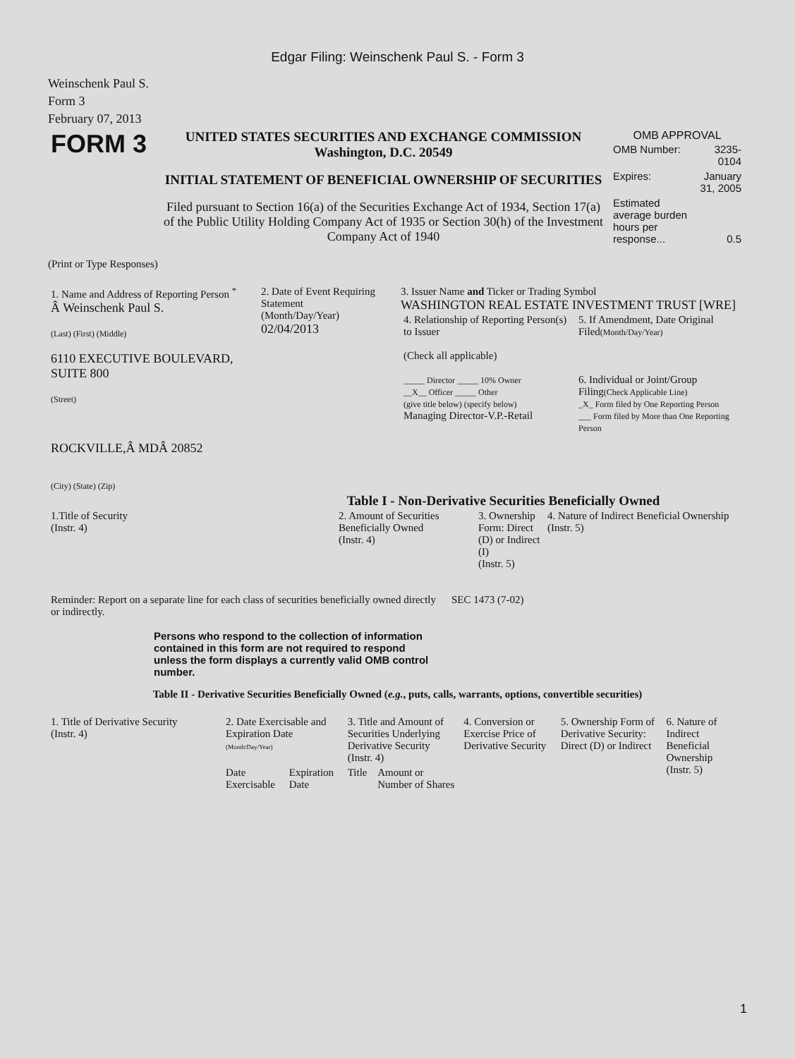Edgar Filing: Weinschenk Paul S. - Form 3
Weinschenk Paul S.
Form 3
February 07, 2013
| FORM 3 | UNITED STATES SECURITIES AND EXCHANGE COMMISSION Washington, D.C. 20549 INITIAL STATEMENT OF BENEFICIAL OWNERSHIP OF SECURITIES Filed pursuant to Section 16(a) of the Securities Exchange Act of 1934, Section 17(a) of the Public Utility Holding Company Act of 1935 or Section 30(h) of the Investment Company Act of 1940 | OMB APPROVAL / OMB Number: / 3235-0104 / / Expires: / January 31, 2005 / / Estimated average burden hours per response... / 0.5 / |
(Print or Type Responses)
| 1. Name and Address of Reporting Person <sup>*</sup> Â Weinschenk Paul S. (Last) (First) (Middle) 6110 EXECUTIVE BOULEVARD, SUITE 800 (Street) ROCKVILLE,Â MDÂ 20852 (City) (State) (Zip) | 2. Date of Event Requiring Statement (Month/Day/Year) 02/04/2013 | 3. Issuer Name and Ticker or Trading Symbol WASHINGTON REAL ESTATE INVESTMENT TRUST [WRE] / 4. Relationship of Reporting Person(s) to Issuer (Check all applicable) _____ Director _____ 10% Owner __X__ Officer _____ Other (give title below) (specify below) Managing Director-V.P.-Retail / 5. If Amendment, Date Original Filed (Month/Day/Year) 6. Individual or Joint/Group Filing (Check Applicable Line) _X_ Form filed by One Reporting Person ___ Form filed by More than One Reporting Person / |
Table I - Non-Derivative Securities Beneficially Owned
| 1.Title of Security (Instr. 4) | 2. Amount of Securities Beneficially Owned (Instr. 4) | 3. Ownership Form: Direct (D) or Indirect (I) (Instr. 5) | 4. Nature of Indirect Beneficial Ownership (Instr. 5) |
| --- | --- | --- | --- |
| Reminder: Report on a separate line for each class of securities beneficially owned directly or indirectly. | SEC 1473 (7-02) |
Persons who respond to the collection of information contained in this form are not required to respond unless the form displays a currently valid OMB control number.
Table II - Derivative Securities Beneficially Owned (e.g., puts, calls, warrants, options, convertible securities)
| 1. Title of Derivative Security (Instr. 4) | 2. Date Exercisable and Expiration Date (Month/Day/Year) | | 3. Title and Amount of Securities Underlying Derivative Security (Instr. 4) | | 4. Conversion or Exercise Price of Derivative Security | 5. Ownership Form of Derivative Security: Direct (D) or Indirect | 6. Nature of Indirect Beneficial Ownership (Instr. 5) |
| --- | --- | --- | --- | --- | --- | --- | --- |
| | Date Exercisable | Expiration Date | Title | Amount or Number of Shares | | | |
1